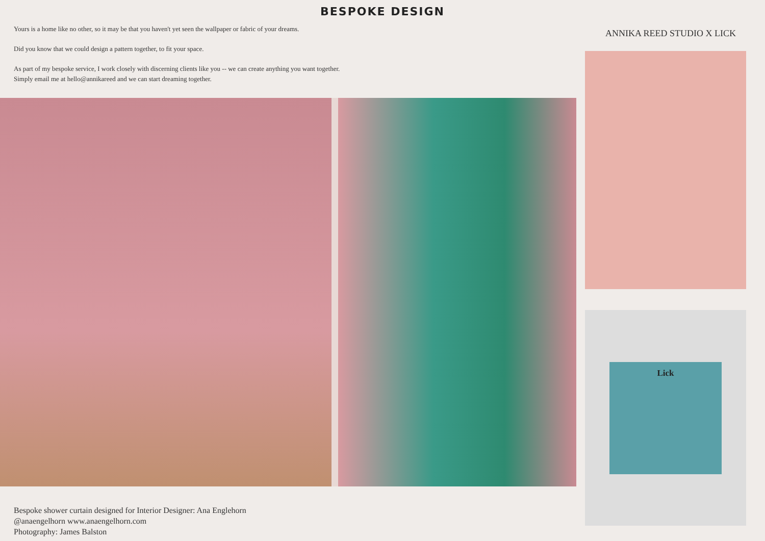BESPOKE DESIGN
Yours is a home like no other, so it may be that you haven't yet seen the wallpaper or fabric of your dreams.
Did you know that we could design a pattern together, to fit your space.
As part of my bespoke service, I work closely with discerning clients like you -- we can create anything you want together.
Simply email me at hello@annikareed and we can start dreaming together.
Bespoke shower curtain designed for Interior Designer: Ana Englehorn
@anaengelhorn www.anaengelhorn.com
Photography: James Balston
ANNIKA REED STUDIO X LICK
Lick